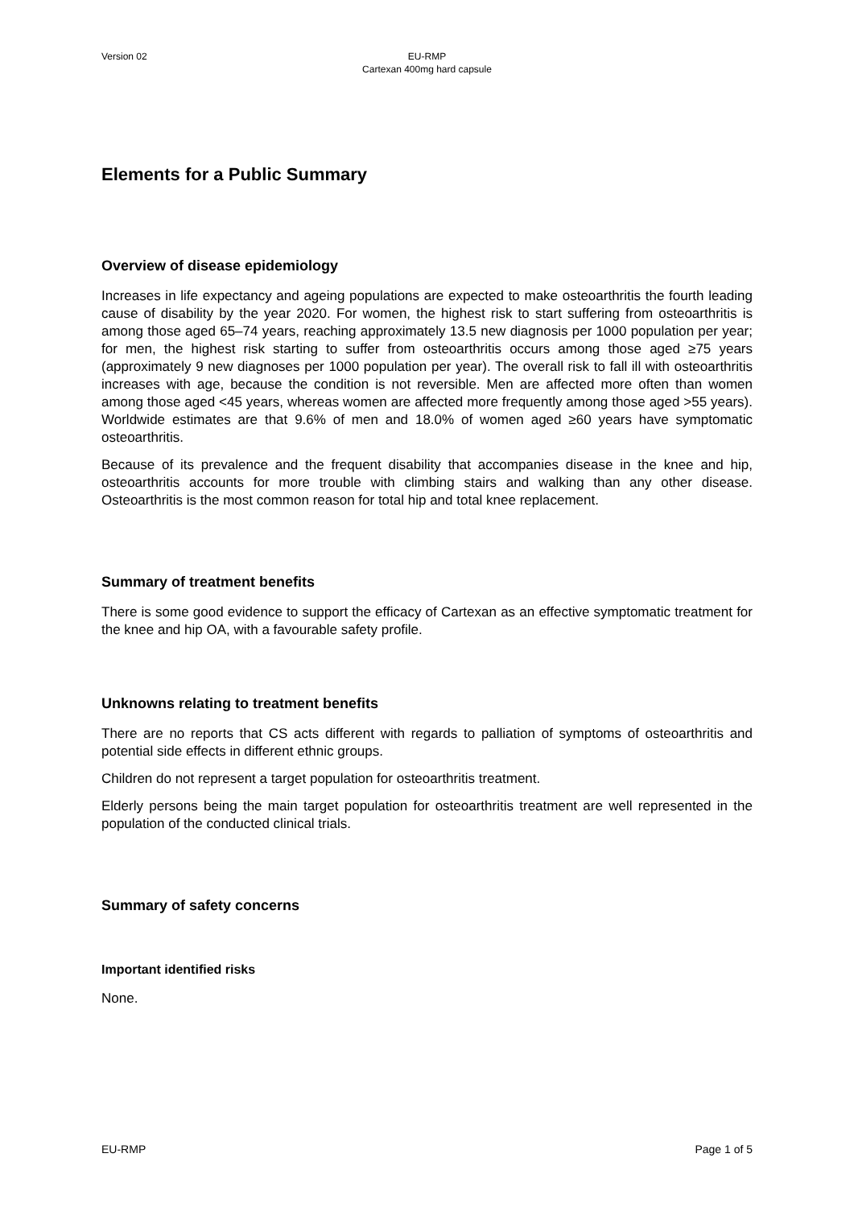Version 02 EU-RMP
Cartexan 400mg hard capsule
Elements for a Public Summary
Overview of disease epidemiology
Increases in life expectancy and ageing populations are expected to make osteoarthritis the fourth leading cause of disability by the year 2020. For women, the highest risk to start suffering from osteoarthritis is among those aged 65–74 years, reaching approximately 13.5 new diagnosis per 1000 population per year; for men, the highest risk starting to suffer from osteoarthritis occurs among those aged ≥75 years (approximately 9 new diagnoses per 1000 population per year). The overall risk to fall ill with osteoarthritis increases with age, because the condition is not reversible. Men are affected more often than women among those aged <45 years, whereas women are affected more frequently among those aged >55 years). Worldwide estimates are that 9.6% of men and 18.0% of women aged ≥60 years have symptomatic osteoarthritis.
Because of its prevalence and the frequent disability that accompanies disease in the knee and hip, osteoarthritis accounts for more trouble with climbing stairs and walking than any other disease. Osteoarthritis is the most common reason for total hip and total knee replacement.
Summary of treatment benefits
There is some good evidence to support the efficacy of Cartexan as an effective symptomatic treatment for the knee and hip OA, with a favourable safety profile.
Unknowns relating to treatment benefits
There are no reports that CS acts different with regards to palliation of symptoms of osteoarthritis and potential side effects in different ethnic groups.
Children do not represent a target population for osteoarthritis treatment.
Elderly persons being the main target population for osteoarthritis treatment are well represented in the population of the conducted clinical trials.
Summary of safety concerns
Important identified risks
None.
EU-RMP Page 1 of 5